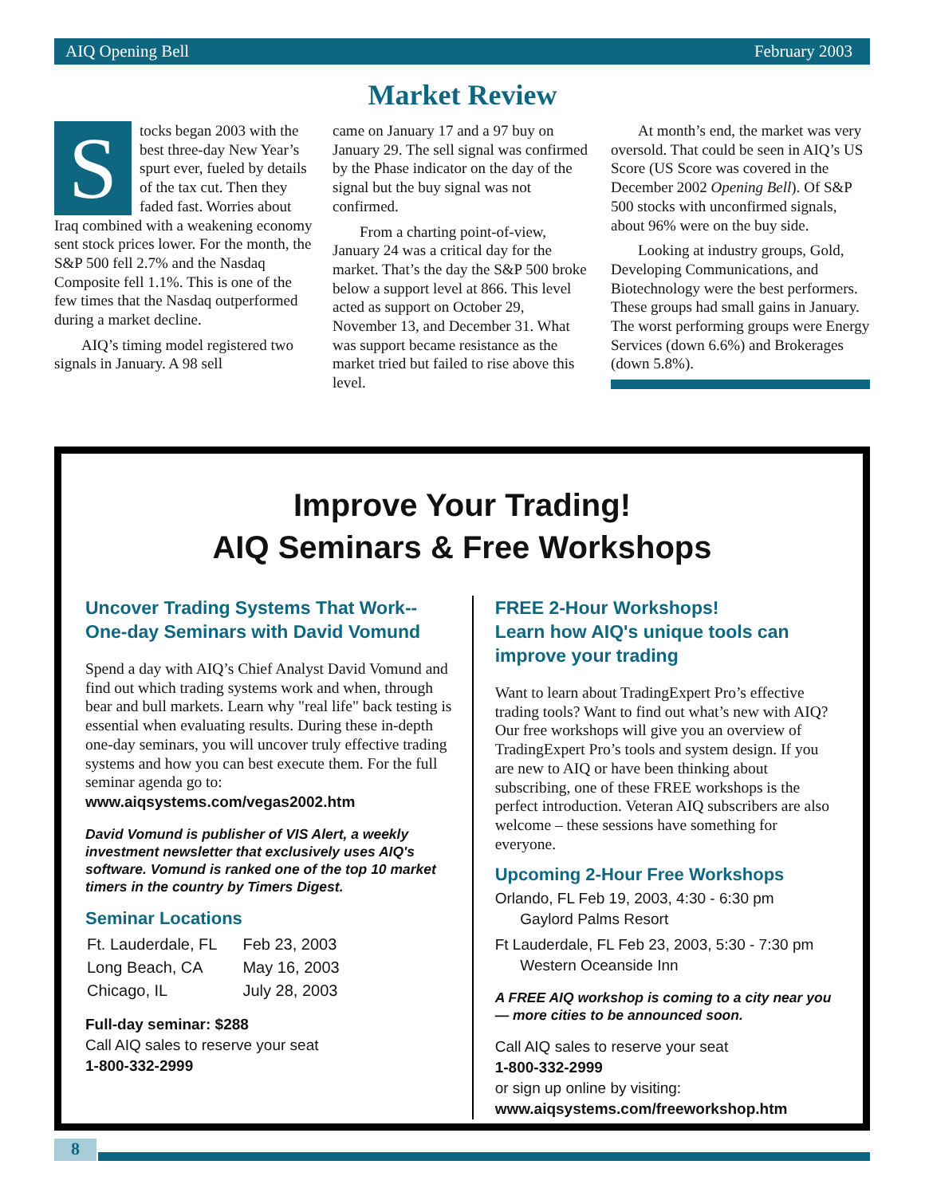AIQ Opening Bell February 2003
Market Review
Stocks began 2003 with the best three-day New Year’s spurt ever, fueled by details of the tax cut. Then they faded fast. Worries about Iraq combined with a weakening economy sent stock prices lower. For the month, the S&P 500 fell 2.7% and the Nasdaq Composite fell 1.1%. This is one of the few times that the Nasdaq outperformed during a market decline.
AIQ’s timing model registered two signals in January. A 98 sell
came on January 17 and a 97 buy on January 29. The sell signal was confirmed by the Phase indicator on the day of the signal but the buy signal was not confirmed.
From a charting point-of-view, January 24 was a critical day for the market. That’s the day the S&P 500 broke below a support level at 866. This level acted as support on October 29, November 13, and December 31. What was support became resistance as the market tried but failed to rise above this level.
At month’s end, the market was very oversold. That could be seen in AIQ’s US Score (US Score was covered in the December 2002 Opening Bell). Of S&P 500 stocks with unconfirmed signals, about 96% were on the buy side.
Looking at industry groups, Gold, Developing Communications, and Biotechnology were the best performers. These groups had small gains in January. The worst performing groups were Energy Services (down 6.6%) and Brokerages (down 5.8%).
Improve Your Trading!
AIQ Seminars & Free Workshops
Uncover Trading Systems That Work--
One-day Seminars with David Vomund
Spend a day with AIQ’s Chief Analyst David Vomund and find out which trading systems work and when, through bear and bull markets. Learn why "real life" back testing is essential when evaluating results. During these in-depth one-day seminars, you will uncover truly effective trading systems and how you can best execute them. For the full seminar agenda go to:
www.aiqsystems.com/vegas2002.htm
David Vomund is publisher of VIS Alert, a weekly investment newsletter that exclusively uses AIQ's software. Vomund is ranked one of the top 10 market timers in the country by Timers Digest.
Seminar Locations
| Ft. Lauderdale, FL | Feb 23, 2003 |
| Long Beach, CA | May 16, 2003 |
| Chicago, IL | July 28, 2003 |
Full-day seminar: $288
Call AIQ sales to reserve your seat
1-800-332-2999
FREE 2-Hour Workshops!
Learn how AIQ's unique tools can improve your trading
Want to learn about TradingExpert Pro’s effective trading tools? Want to find out what’s new with AIQ? Our free workshops will give you an overview of TradingExpert Pro’s tools and system design. If you are new to AIQ or have been thinking about subscribing, one of these FREE workshops is the perfect introduction. Veteran AIQ subscribers are also welcome – these sessions have something for everyone.
Upcoming 2-Hour Free Workshops
Orlando, FL Feb 19, 2003, 4:30 - 6:30 pm
Gaylord Palms Resort
Ft Lauderdale, FL Feb 23, 2003, 5:30 - 7:30 pm
Western Oceanside Inn
A FREE AIQ workshop is coming to a city near you — more cities to be announced soon.
Call AIQ sales to reserve your seat
1-800-332-2999
or sign up online by visiting:
www.aiqsystems.com/freeworkshop.htm
8